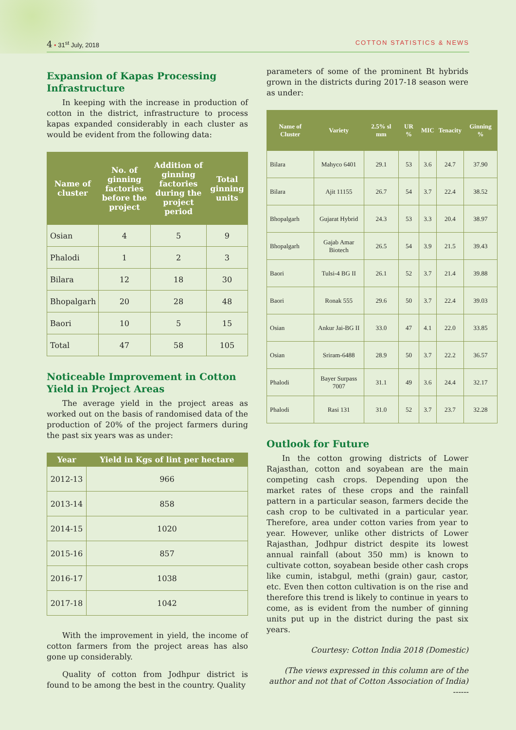4 • 31<sup>st</sup> July, 2018 COTTON STATISTICS & NEWS
Expansion of Kapas Processing Infrastructure
In keeping with the increase in production of cotton in the district, infrastructure to process kapas expanded considerably in each cluster as would be evident from the following data:
| Name of cluster | No. of ginning factories before the project | Addition of ginning factories during the project period | Total ginning units |
| --- | --- | --- | --- |
| Osian | 4 | 5 | 9 |
| Phalodi | 1 | 2 | 3 |
| Bilara | 12 | 18 | 30 |
| Bhopalgarh | 20 | 28 | 48 |
| Baori | 10 | 5 | 15 |
| Total | 47 | 58 | 105 |
Noticeable Improvement in Cotton Yield in Project Areas
The average yield in the project areas as worked out on the basis of randomised data of the production of 20% of the project farmers during the past six years was as under:
| Year | Yield in Kgs of lint per hectare |
| --- | --- |
| 2012-13 | 966 |
| 2013-14 | 858 |
| 2014-15 | 1020 |
| 2015-16 | 857 |
| 2016-17 | 1038 |
| 2017-18 | 1042 |
With the improvement in yield, the income of cotton farmers from the project areas has also gone up considerably.
Quality of cotton from Jodhpur district is found to be among the best in the country. Quality
parameters of some of the prominent Bt hybrids grown in the districts during 2017-18 season were as under:
| Name of Cluster | Variety | 2.5% sl mm | UR % | MIC | Tenacity | Ginning % |
| --- | --- | --- | --- | --- | --- | --- |
| Bilara | Mahyco 6401 | 29.1 | 53 | 3.6 | 24.7 | 37.90 |
| Bilara | Ajit 11155 | 26.7 | 54 | 3.7 | 22.4 | 38.52 |
| Bhopalgarh | Gujarat Hybrid | 24.3 | 53 | 3.3 | 20.4 | 38.97 |
| Bhopalgarh | Gajab Amar Biotech | 26.5 | 54 | 3.9 | 21.5 | 39.43 |
| Baori | Tulsi-4 BG II | 26.1 | 52 | 3.7 | 21.4 | 39.88 |
| Baori | Ronak 555 | 29.6 | 50 | 3.7 | 22.4 | 39.03 |
| Osian | Ankur Jai-BG II | 33.0 | 47 | 4.1 | 22.0 | 33.85 |
| Osian | Sriram-6488 | 28.9 | 50 | 3.7 | 22.2 | 36.57 |
| Phalodi | Bayer Surpass 7007 | 31.1 | 49 | 3.6 | 24.4 | 32.17 |
| Phalodi | Rasi 131 | 31.0 | 52 | 3.7 | 23.7 | 32.28 |
Outlook for Future
In the cotton growing districts of Lower Rajasthan, cotton and soyabean are the main competing cash crops. Depending upon the market rates of these crops and the rainfall pattern in a particular season, farmers decide the cash crop to be cultivated in a particular year. Therefore, area under cotton varies from year to year. However, unlike other districts of Lower Rajasthan, Jodhpur district despite its lowest annual rainfall (about 350 mm) is known to cultivate cotton, soyabean beside other cash crops like cumin, istabgul, methi (grain) gaur, castor, etc. Even then cotton cultivation is on the rise and therefore this trend is likely to continue in years to come, as is evident from the number of ginning units put up in the district during the past six years.
Courtesy: Cotton India 2018 (Domestic)
(The views expressed in this column are of the author and not that of Cotton Association of India)
------